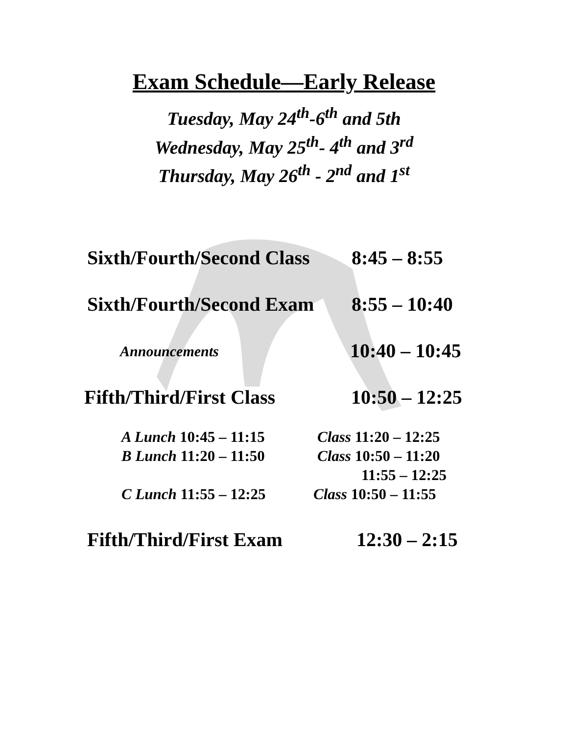Exam Schedule—Early Release
Tuesday, May 24<sup>th</sup>-6<sup>th</sup> and 5th
Wednesday, May 25<sup>th</sup>- 4<sup>th</sup> and 3<sup>rd</sup>
Thursday, May 26<sup>th</sup> - 2<sup>nd</sup> and 1<sup>st</sup>
Sixth/Fourth/Second Class 8:45 – 8:55
Sixth/Fourth/Second Exam 8:55 – 10:40
Announcements 10:40 – 10:45
Fifth/Third/First Class 10:50 – 12:25
A Lunch 10:45 – 11:15 Class 11:20 – 12:25
B Lunch 11:20 – 11:50 Class 10:50 – 11:20
11:55 – 12:25
C Lunch 11:55 – 12:25 Class 10:50 – 11:55
Fifth/Third/First Exam 12:30 – 2:15